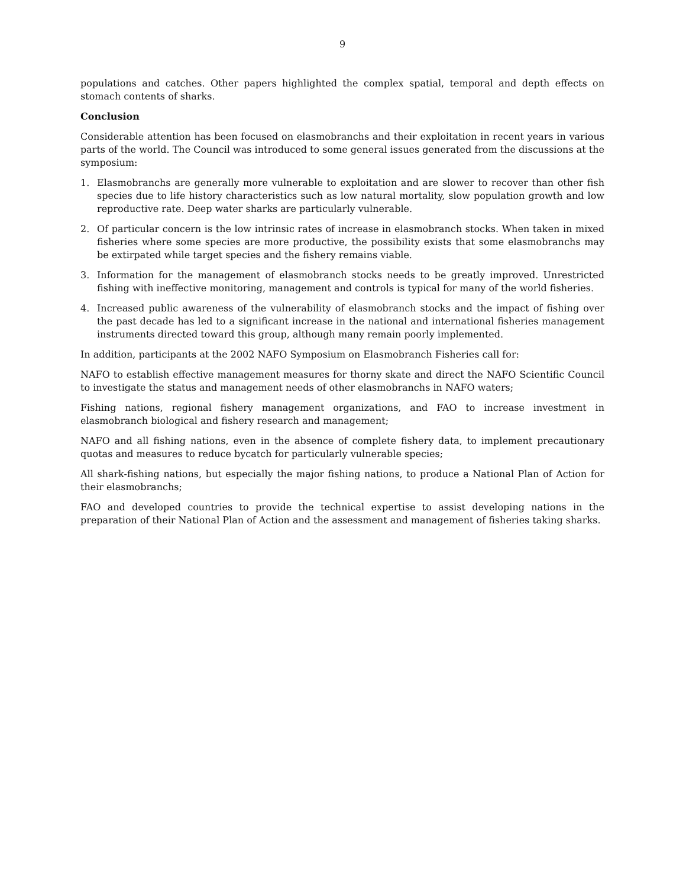9
populations and catches. Other papers highlighted the complex spatial, temporal and depth effects on stomach contents of sharks.
Conclusion
Considerable attention has been focused on elasmobranchs and their exploitation in recent years in various parts of the world. The Council was introduced to some general issues generated from the discussions at the symposium:
1. Elasmobranchs are generally more vulnerable to exploitation and are slower to recover than other fish species due to life history characteristics such as low natural mortality, slow population growth and low reproductive rate. Deep water sharks are particularly vulnerable.
2. Of particular concern is the low intrinsic rates of increase in elasmobranch stocks. When taken in mixed fisheries where some species are more productive, the possibility exists that some elasmobranchs may be extirpated while target species and the fishery remains viable.
3. Information for the management of elasmobranch stocks needs to be greatly improved. Unrestricted fishing with ineffective monitoring, management and controls is typical for many of the world fisheries.
4. Increased public awareness of the vulnerability of elasmobranch stocks and the impact of fishing over the past decade has led to a significant increase in the national and international fisheries management instruments directed toward this group, although many remain poorly implemented.
In addition, participants at the 2002 NAFO Symposium on Elasmobranch Fisheries call for:
NAFO to establish effective management measures for thorny skate and direct the NAFO Scientific Council to investigate the status and management needs of other elasmobranchs in NAFO waters;
Fishing nations, regional fishery management organizations, and FAO to increase investment in elasmobranch biological and fishery research and management;
NAFO and all fishing nations, even in the absence of complete fishery data, to implement precautionary quotas and measures to reduce bycatch for particularly vulnerable species;
All shark-fishing nations, but especially the major fishing nations, to produce a National Plan of Action for their elasmobranchs;
FAO and developed countries to provide the technical expertise to assist developing nations in the preparation of their National Plan of Action and the assessment and management of fisheries taking sharks.